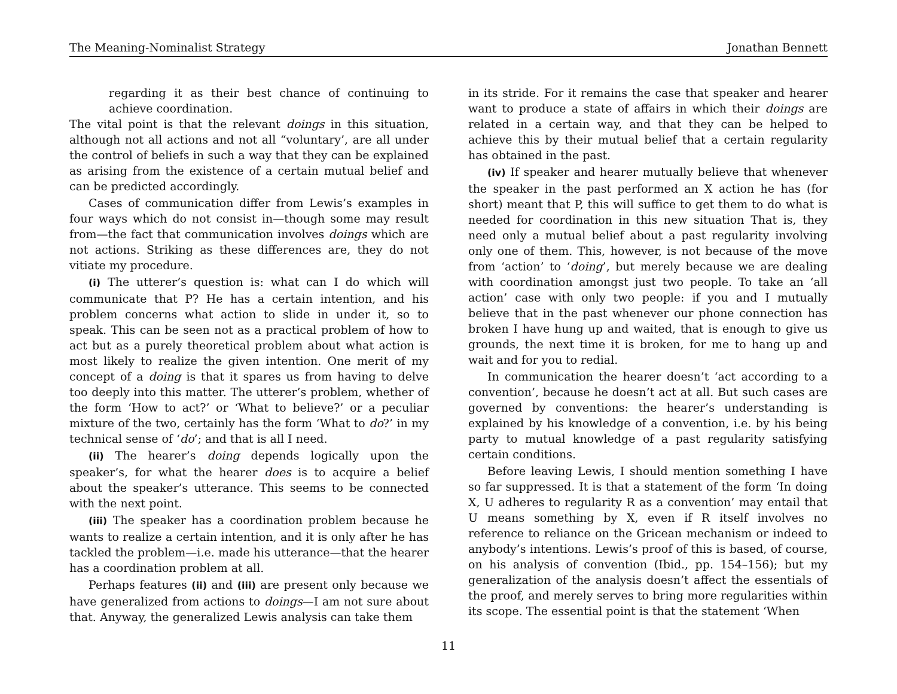The Meaning-Nominalist Strategy Jonathan Bennett
regarding it as their best chance of continuing to achieve coordination.
The vital point is that the relevant doings in this situation, although not all actions and not all “voluntary’, are all under the control of beliefs in such a way that they can be explained as arising from the existence of a certain mutual belief and can be predicted accordingly.
Cases of communication differ from Lewis’s examples in four ways which do not consist in—though some may result from—the fact that communication involves doings which are not actions. Striking as these differences are, they do not vitiate my procedure.
(i) The utterer’s question is: what can I do which will communicate that P? He has a certain intention, and his problem concerns what action to slide in under it, so to speak. This can be seen not as a practical problem of how to act but as a purely theoretical problem about what action is most likely to realize the given intention. One merit of my concept of a doing is that it spares us from having to delve too deeply into this matter. The utterer’s problem, whether of the form ‘How to act?’ or ‘What to believe?’ or a peculiar mixture of the two, certainly has the form ‘What to do?’ in my technical sense of ‘do’; and that is all I need.
(ii) The hearer’s doing depends logically upon the speaker’s, for what the hearer does is to acquire a belief about the speaker’s utterance. This seems to be connected with the next point.
(iii) The speaker has a coordination problem because he wants to realize a certain intention, and it is only after he has tackled the problem—i.e. made his utterance—that the hearer has a coordination problem at all.
Perhaps features (ii) and (iii) are present only because we have generalized from actions to doings—I am not sure about that. Anyway, the generalized Lewis analysis can take them
in its stride. For it remains the case that speaker and hearer want to produce a state of affairs in which their doings are related in a certain way, and that they can be helped to achieve this by their mutual belief that a certain regularity has obtained in the past.
(iv) If speaker and hearer mutually believe that whenever the speaker in the past performed an X action he has (for short) meant that P, this will suffice to get them to do what is needed for coordination in this new situation That is, they need only a mutual belief about a past regularity involving only one of them. This, however, is not because of the move from ‘action’ to ‘doing’, but merely because we are dealing with coordination amongst just two people. To take an ‘all action’ case with only two people: if you and I mutually believe that in the past whenever our phone connection has broken I have hung up and waited, that is enough to give us grounds, the next time it is broken, for me to hang up and wait and for you to redial.
In communication the hearer doesn’t ‘act according to a convention’, because he doesn’t act at all. But such cases are governed by conventions: the hearer’s understanding is explained by his knowledge of a convention, i.e. by his being party to mutual knowledge of a past regularity satisfying certain conditions.
Before leaving Lewis, I should mention something I have so far suppressed. It is that a statement of the form ‘In doing X, U adheres to regularity R as a convention’ may entail that U means something by X, even if R itself involves no reference to reliance on the Gricean mechanism or indeed to anybody’s intentions. Lewis’s proof of this is based, of course, on his analysis of convention (Ibid., pp. 154–156); but my generalization of the analysis doesn’t affect the essentials of the proof, and merely serves to bring more regularities within its scope. The essential point is that the statement ‘When
11